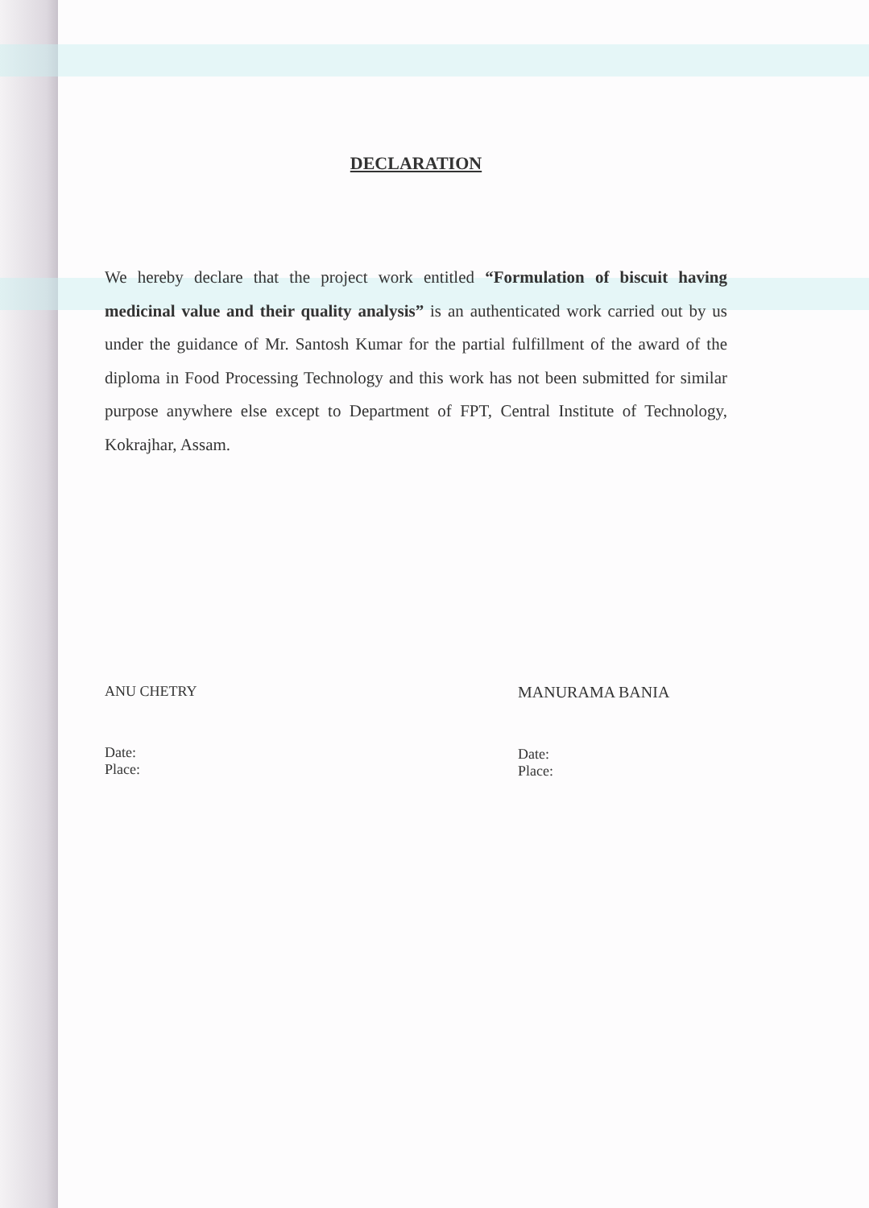DECLARATION
We hereby declare that the project work entitled “Formulation of biscuit having medicinal value and their quality analysis” is an authenticated work carried out by us under the guidance of Mr. Santosh Kumar for the partial fulfillment of the award of the diploma in Food Processing Technology and this work has not been submitted for similar purpose anywhere else except to Department of FPT, Central Institute of Technology, Kokrajhar, Assam.
ANU CHETRY
Date:
Place:
MANURAMA BANIA
Date:
Place: